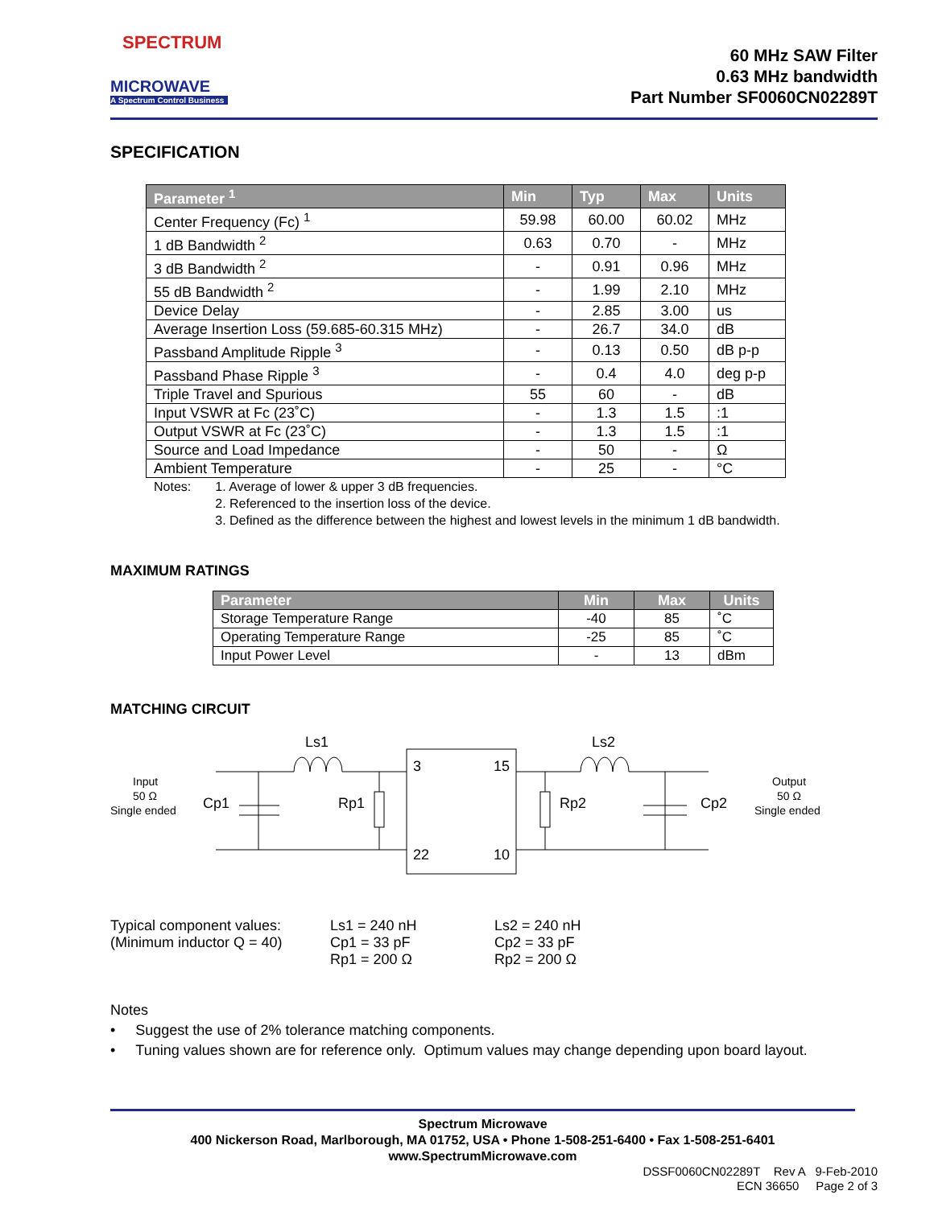SPECTRUM
MICROWAVE
A Spectrum Control Business
60 MHz SAW Filter
0.63 MHz bandwidth
Part Number SF0060CN02289T
SPECIFICATION
| Parameter <sup>1</sup> | Min | Typ | Max | Units |
| --- | --- | --- | --- | --- |
| Center Frequency (Fc) <sup>1</sup> | 59.98 | 60.00 | 60.02 | MHz |
| 1 dB Bandwidth <sup>2</sup> | 0.63 | 0.70 | - | MHz |
| 3 dB Bandwidth <sup>2</sup> | - | 0.91 | 0.96 | MHz |
| 55 dB Bandwidth <sup>2</sup> | - | 1.99 | 2.10 | MHz |
| Device Delay | - | 2.85 | 3.00 | us |
| Average Insertion Loss (59.685-60.315 MHz) | - | 26.7 | 34.0 | dB |
| Passband Amplitude Ripple <sup>3</sup> | - | 0.13 | 0.50 | dB p-p |
| Passband Phase Ripple <sup>3</sup> | - | 0.4 | 4.0 | deg p-p |
| Triple Travel and Spurious | 55 | 60 | - | dB |
| Input VSWR at Fc (23˚C) | - | 1.3 | 1.5 | :1 |
| Output VSWR at Fc (23˚C) | - | 1.3 | 1.5 | :1 |
| Source and Load Impedance | - | 50 | - | Ω |
| Ambient Temperature | - | 25 | - | °C |
Notes: 1. Average of lower & upper 3 dB frequencies.
2. Referenced to the insertion loss of the device.
3. Defined as the difference between the highest and lowest levels in the minimum 1 dB bandwidth.
MAXIMUM RATINGS
| Parameter | Min | Max | Units |
| --- | --- | --- | --- |
| Storage Temperature Range | -40 | 85 | ˚C |
| Operating Temperature Range | -25 | 85 | ˚C |
| Input Power Level | - | 13 | dBm |
MATCHING CIRCUIT
Input
50 Ω
Single ended
Cp1
Ls1
Rp1
Rp2
Ls2
Cp2
Output
50 Ω
Single ended
3
15
22
10
Typical component values:
(Minimum inductor Q = 40)
Ls1 = 240 nH
Cp1 = 33 pF
Rp1 = 200 Ω
Ls2 = 240 nH
Cp2 = 33 pF
Rp2 = 200 Ω
Notes
• Suggest the use of 2% tolerance matching components.
• Tuning values shown are for reference only. Optimum values may change depending upon board layout.
Spectrum Microwave
400 Nickerson Road, Marlborough, MA 01752, USA • Phone 1-508-251-6400 • Fax 1-508-251-6401
www.SpectrumMicrowave.com
DSSF0060CN02289T Rev A 9-Feb-2010
ECN 36650 Page 2 of 3